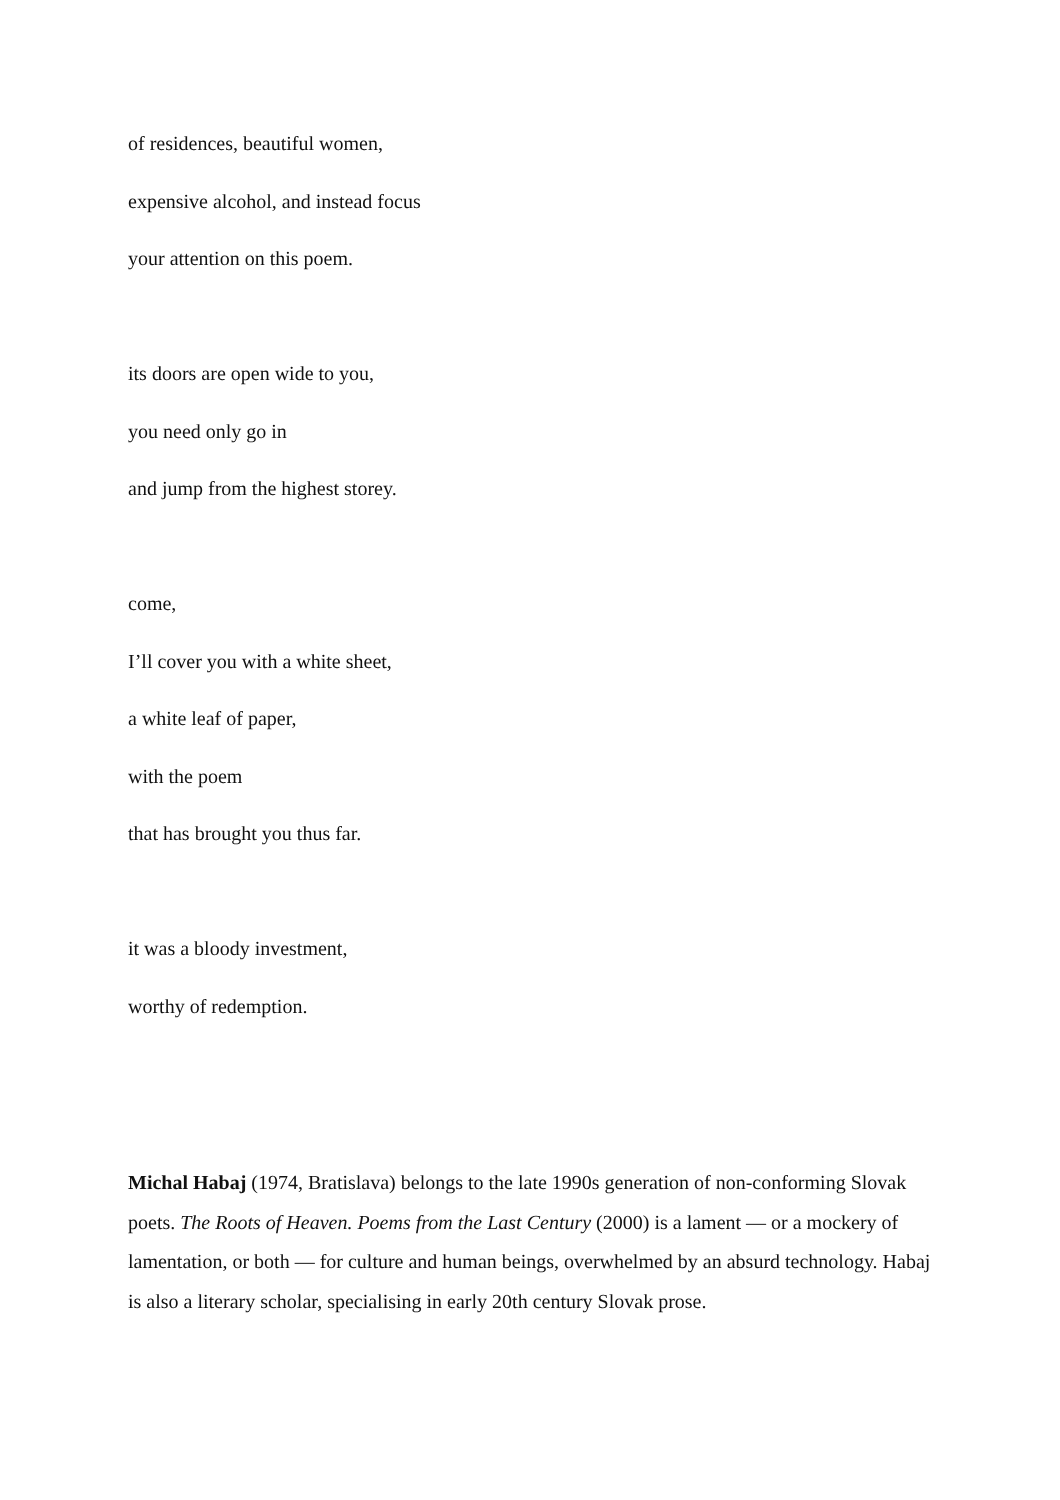of residences, beautiful women,
expensive alcohol, and instead focus
your attention on this poem.
its doors are open wide to you,
you need only go in
and jump from the highest storey.
come,
I’ll cover you with a white sheet,
a white leaf of paper,
with the poem
that has brought you thus far.
it was a bloody investment,
worthy of redemption.
Michal Habaj (1974, Bratislava) belongs to the late 1990s generation of non-conforming Slovak poets. The Roots of Heaven. Poems from the Last Century (2000) is a lament — or a mockery of lamentation, or both — for culture and human beings, overwhelmed by an absurd technology. Habaj is also a literary scholar, specialising in early 20th century Slovak prose.